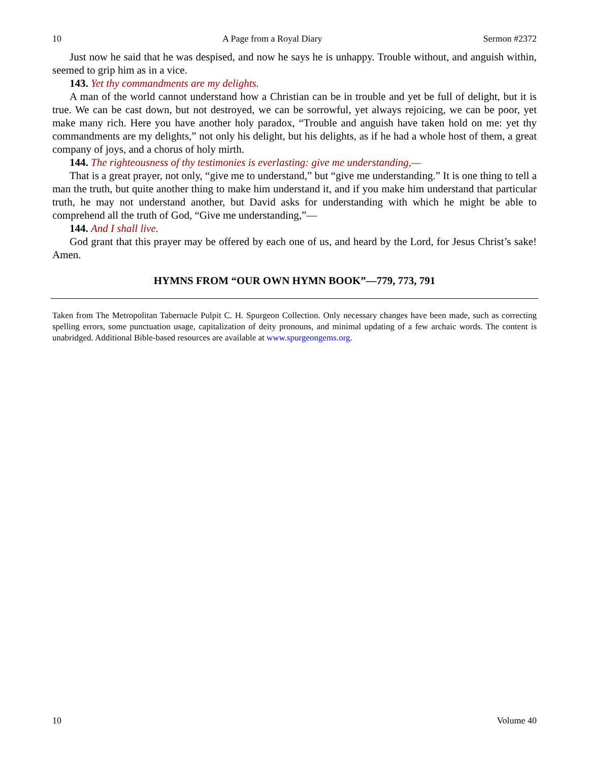10 A Page from a Royal Diary Sermon #2372
Just now he said that he was despised, and now he says he is unhappy. Trouble without, and anguish within, seemed to grip him as in a vice.
143. Yet thy commandments are my delights.
A man of the world cannot understand how a Christian can be in trouble and yet be full of delight, but it is true. We can be cast down, but not destroyed, we can be sorrowful, yet always rejoicing, we can be poor, yet make many rich. Here you have another holy paradox, “Trouble and anguish have taken hold on me: yet thy commandments are my delights,” not only his delight, but his delights, as if he had a whole host of them, a great company of joys, and a chorus of holy mirth.
144. The righteousness of thy testimonies is everlasting: give me understanding,—
That is a great prayer, not only, “give me to understand,” but “give me understanding.” It is one thing to tell a man the truth, but quite another thing to make him understand it, and if you make him understand that particular truth, he may not understand another, but David asks for understanding with which he might be able to comprehend all the truth of God, “Give me understanding,”—
144. And I shall live.
God grant that this prayer may be offered by each one of us, and heard by the Lord, for Jesus Christ’s sake! Amen.
HYMNS FROM “OUR OWN HYMN BOOK”—779, 773, 791
Taken from The Metropolitan Tabernacle Pulpit C. H. Spurgeon Collection. Only necessary changes have been made, such as correcting spelling errors, some punctuation usage, capitalization of deity pronouns, and minimal updating of a few archaic words. The content is unabridged. Additional Bible-based resources are available at www.spurgeongems.org.
10 Volume 40